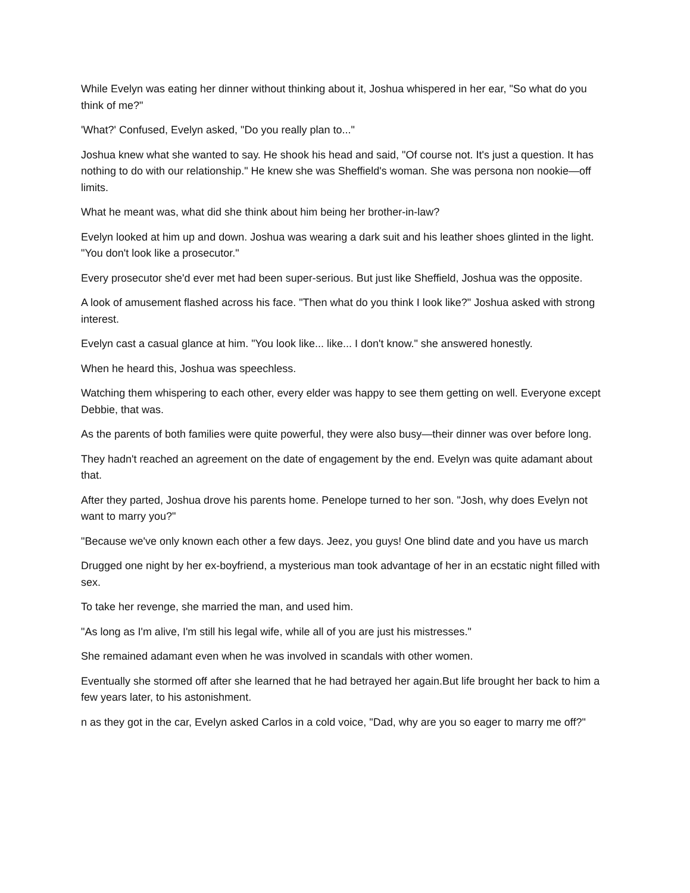While Evelyn was eating her dinner without thinking about it, Joshua whispered in her ear, "So what do you think of me?"
'What?' Confused, Evelyn asked, "Do you really plan to..."
Joshua knew what she wanted to say. He shook his head and said, "Of course not. It's just a question. It has nothing to do with our relationship." He knew she was Sheffield's woman. She was persona non nookie—off limits.
What he meant was, what did she think about him being her brother-in-law?
Evelyn looked at him up and down. Joshua was wearing a dark suit and his leather shoes glinted in the light. "You don't look like a prosecutor."
Every prosecutor she'd ever met had been super-serious. But just like Sheffield, Joshua was the opposite.
A look of amusement flashed across his face. "Then what do you think I look like?" Joshua asked with strong interest.
Evelyn cast a casual glance at him. "You look like... like... I don't know." she answered honestly.
When he heard this, Joshua was speechless.
Watching them whispering to each other, every elder was happy to see them getting on well. Everyone except Debbie, that was.
As the parents of both families were quite powerful, they were also busy—their dinner was over before long.
They hadn't reached an agreement on the date of engagement by the end. Evelyn was quite adamant about that.
After they parted, Joshua drove his parents home. Penelope turned to her son. "Josh, why does Evelyn not want to marry you?"
"Because we've only known each other a few days. Jeez, you guys! One blind date and you have us march
Drugged one night by her ex-boyfriend, a mysterious man took advantage of her in an ecstatic night filled with sex.
To take her revenge, she married the man, and used him.
"As long as I'm alive, I'm still his legal wife, while all of you are just his mistresses."
She remained adamant even when he was involved in scandals with other women.
Eventually she stormed off after she learned that he had betrayed her again.But life brought her back to him a few years later, to his astonishment.
n as they got in the car, Evelyn asked Carlos in a cold voice, "Dad, why are you so eager to marry me off?"